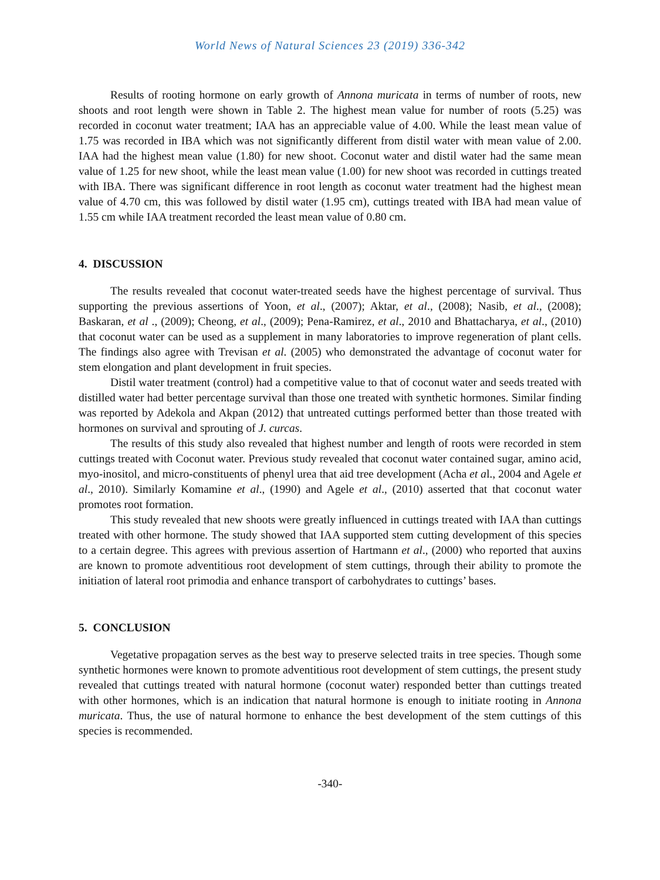World News of Natural Sciences 23 (2019) 336-342
Results of rooting hormone on early growth of Annona muricata in terms of number of roots, new shoots and root length were shown in Table 2. The highest mean value for number of roots (5.25) was recorded in coconut water treatment; IAA has an appreciable value of 4.00. While the least mean value of 1.75 was recorded in IBA which was not significantly different from distil water with mean value of 2.00. IAA had the highest mean value (1.80) for new shoot. Coconut water and distil water had the same mean value of 1.25 for new shoot, while the least mean value (1.00) for new shoot was recorded in cuttings treated with IBA. There was significant difference in root length as coconut water treatment had the highest mean value of 4.70 cm, this was followed by distil water (1.95 cm), cuttings treated with IBA had mean value of 1.55 cm while IAA treatment recorded the least mean value of 0.80 cm.
4. DISCUSSION
The results revealed that coconut water-treated seeds have the highest percentage of survival. Thus supporting the previous assertions of Yoon, et al., (2007); Aktar, et al., (2008); Nasib, et al., (2008); Baskaran, et al ., (2009); Cheong, et al., (2009); Pena-Ramirez, et al., 2010 and Bhattacharya, et al., (2010) that coconut water can be used as a supplement in many laboratories to improve regeneration of plant cells. The findings also agree with Trevisan et al. (2005) who demonstrated the advantage of coconut water for stem elongation and plant development in fruit species.
Distil water treatment (control) had a competitive value to that of coconut water and seeds treated with distilled water had better percentage survival than those one treated with synthetic hormones. Similar finding was reported by Adekola and Akpan (2012) that untreated cuttings performed better than those treated with hormones on survival and sprouting of J. curcas.
The results of this study also revealed that highest number and length of roots were recorded in stem cuttings treated with Coconut water. Previous study revealed that coconut water contained sugar, amino acid, myo-inositol, and micro-constituents of phenyl urea that aid tree development (Acha et al., 2004 and Agele et al., 2010). Similarly Komamine et al., (1990) and Agele et al., (2010) asserted that that coconut water promotes root formation.
This study revealed that new shoots were greatly influenced in cuttings treated with IAA than cuttings treated with other hormone. The study showed that IAA supported stem cutting development of this species to a certain degree. This agrees with previous assertion of Hartmann et al., (2000) who reported that auxins are known to promote adventitious root development of stem cuttings, through their ability to promote the initiation of lateral root primodia and enhance transport of carbohydrates to cuttings’ bases.
5. CONCLUSION
Vegetative propagation serves as the best way to preserve selected traits in tree species. Though some synthetic hormones were known to promote adventitious root development of stem cuttings, the present study revealed that cuttings treated with natural hormone (coconut water) responded better than cuttings treated with other hormones, which is an indication that natural hormone is enough to initiate rooting in Annona muricata. Thus, the use of natural hormone to enhance the best development of the stem cuttings of this species is recommended.
-340-